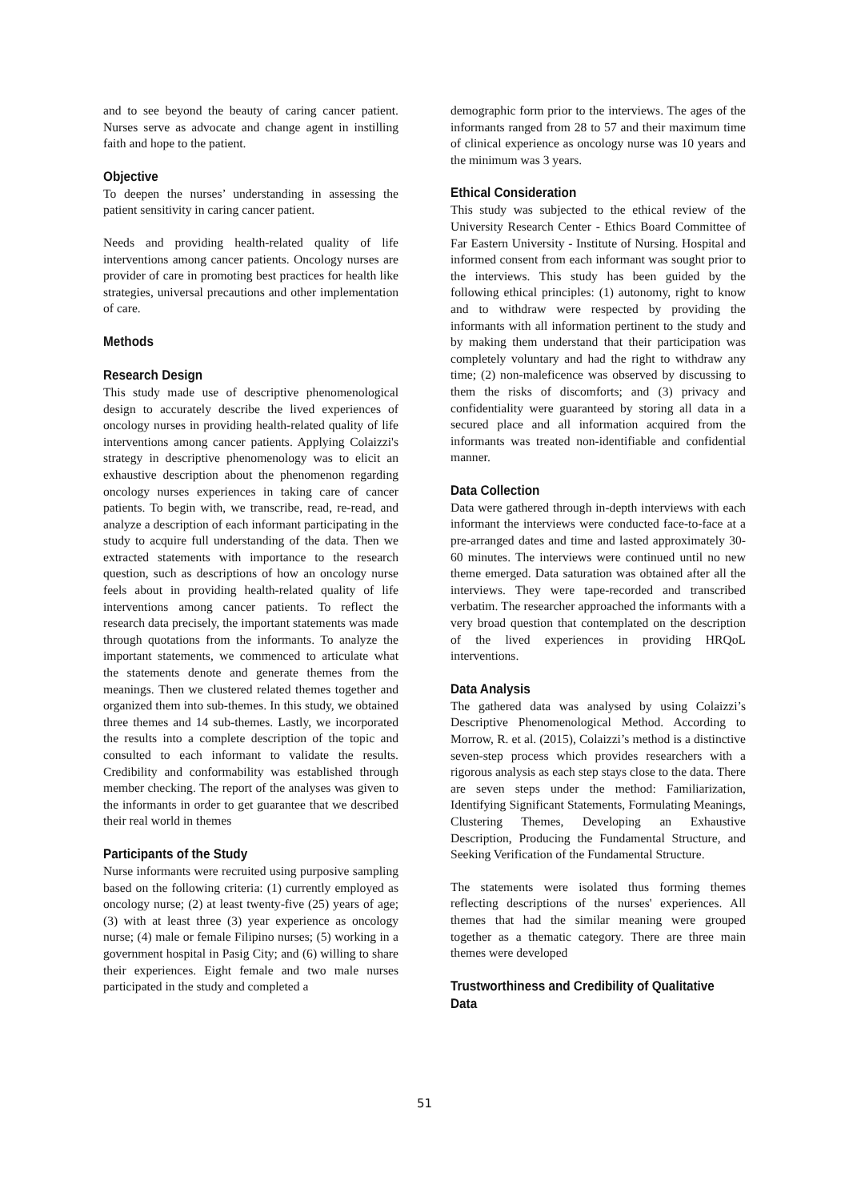and to see beyond the beauty of caring cancer patient. Nurses serve as advocate and change agent in instilling faith and hope to the patient.
Objective
To deepen the nurses’ understanding in assessing the patient sensitivity in caring cancer patient.
Needs and providing health-related quality of life interventions among cancer patients. Oncology nurses are provider of care in promoting best practices for health like strategies, universal precautions and other implementation of care.
Methods
Research Design
This study made use of descriptive phenomenological design to accurately describe the lived experiences of oncology nurses in providing health-related quality of life interventions among cancer patients. Applying Colaizzi's strategy in descriptive phenomenology was to elicit an exhaustive description about the phenomenon regarding oncology nurses experiences in taking care of cancer patients. To begin with, we transcribe, read, re-read, and analyze a description of each informant participating in the study to acquire full understanding of the data. Then we extracted statements with importance to the research question, such as descriptions of how an oncology nurse feels about in providing health-related quality of life interventions among cancer patients. To reflect the research data precisely, the important statements was made through quotations from the informants. To analyze the important statements, we commenced to articulate what the statements denote and generate themes from the meanings. Then we clustered related themes together and organized them into sub-themes. In this study, we obtained three themes and 14 sub-themes. Lastly, we incorporated the results into a complete description of the topic and consulted to each informant to validate the results. Credibility and conformability was established through member checking. The report of the analyses was given to the informants in order to get guarantee that we described their real world in themes
Participants of the Study
Nurse informants were recruited using purposive sampling based on the following criteria: (1) currently employed as oncology nurse; (2) at least twenty-five (25) years of age; (3) with at least three (3) year experience as oncology nurse; (4) male or female Filipino nurses; (5) working in a government hospital in Pasig City; and (6) willing to share their experiences. Eight female and two male nurses participated in the study and completed a
demographic form prior to the interviews. The ages of the informants ranged from 28 to 57 and their maximum time of clinical experience as oncology nurse was 10 years and the minimum was 3 years.
Ethical Consideration
This study was subjected to the ethical review of the University Research Center - Ethics Board Committee of Far Eastern University - Institute of Nursing. Hospital and informed consent from each informant was sought prior to the interviews. This study has been guided by the following ethical principles: (1) autonomy, right to know and to withdraw were respected by providing the informants with all information pertinent to the study and by making them understand that their participation was completely voluntary and had the right to withdraw any time; (2) non-maleficence was observed by discussing to them the risks of discomforts; and (3) privacy and confidentiality were guaranteed by storing all data in a secured place and all information acquired from the informants was treated non-identifiable and confidential manner.
Data Collection
Data were gathered through in-depth interviews with each informant the interviews were conducted face-to-face at a pre-arranged dates and time and lasted approximately 30-60 minutes. The interviews were continued until no new theme emerged. Data saturation was obtained after all the interviews. They were tape-recorded and transcribed verbatim. The researcher approached the informants with a very broad question that contemplated on the description of the lived experiences in providing HRQoL interventions.
Data Analysis
The gathered data was analysed by using Colaizzi’s Descriptive Phenomenological Method. According to Morrow, R. et al. (2015), Colaizzi’s method is a distinctive seven-step process which provides researchers with a rigorous analysis as each step stays close to the data. There are seven steps under the method: Familiarization, Identifying Significant Statements, Formulating Meanings, Clustering Themes, Developing an Exhaustive Description, Producing the Fundamental Structure, and Seeking Verification of the Fundamental Structure.
The statements were isolated thus forming themes reflecting descriptions of the nurses' experiences. All themes that had the similar meaning were grouped together as a thematic category. There are three main themes were developed
Trustworthiness and Credibility of Qualitative Data
51